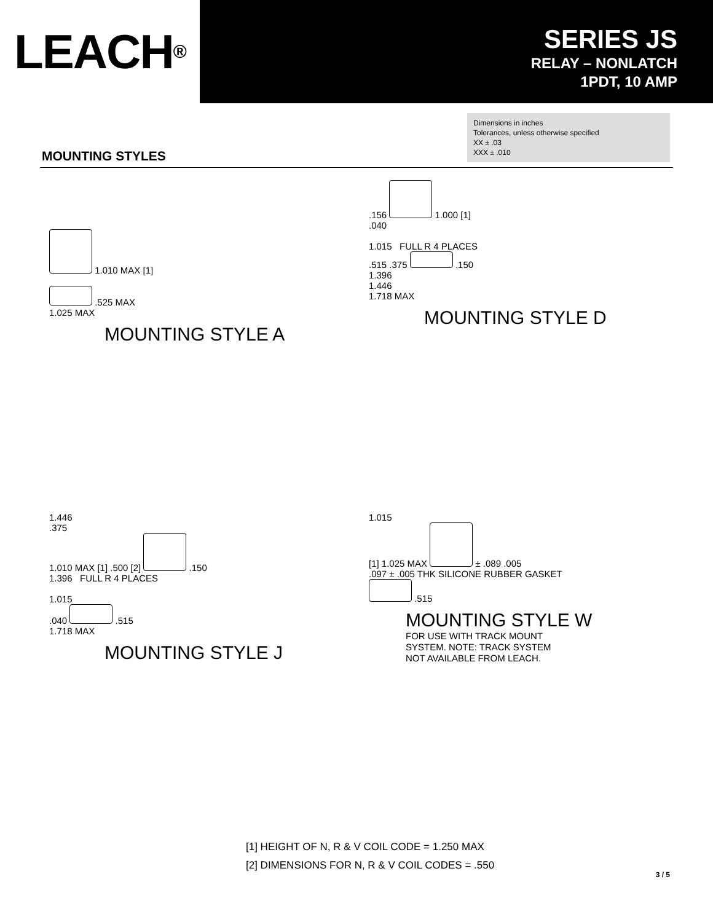LEACH<sup>®</sup>
SERIES JS
RELAY – NONLATCH
1PDT, 10 AMP
Dimensions in inches
Tolerances, unless otherwise specified
XX ± .03
XXX ± .010
MOUNTING STYLES
1.010 MAX [1]
.525 MAX
1.025 MAX
MOUNTING STYLE A
.156
1.000 [1]
.040
1.015 FULL R 4 PLACES
.515 .375
.150
1.396
1.446
1.718 MAX
MOUNTING STYLE D
1.446
.375
1.010 MAX [1] .500 [2]
.150
1.396 FULL R 4 PLACES
1.015
.040
.515
1.718 MAX
MOUNTING STYLE J
1.015
[1] 1.025 MAX
± .089 .005
.097 ± .005 THK SILICONE RUBBER GASKET
.515
MOUNTING STYLE W
FOR USE WITH TRACK MOUNT
SYSTEM. NOTE: TRACK SYSTEM
NOT AVAILABLE FROM LEACH.
[1] HEIGHT OF N, R & V COIL CODE = 1.250 MAX
[2] DIMENSIONS FOR N, R & V COIL CODES = .550
3 / 5